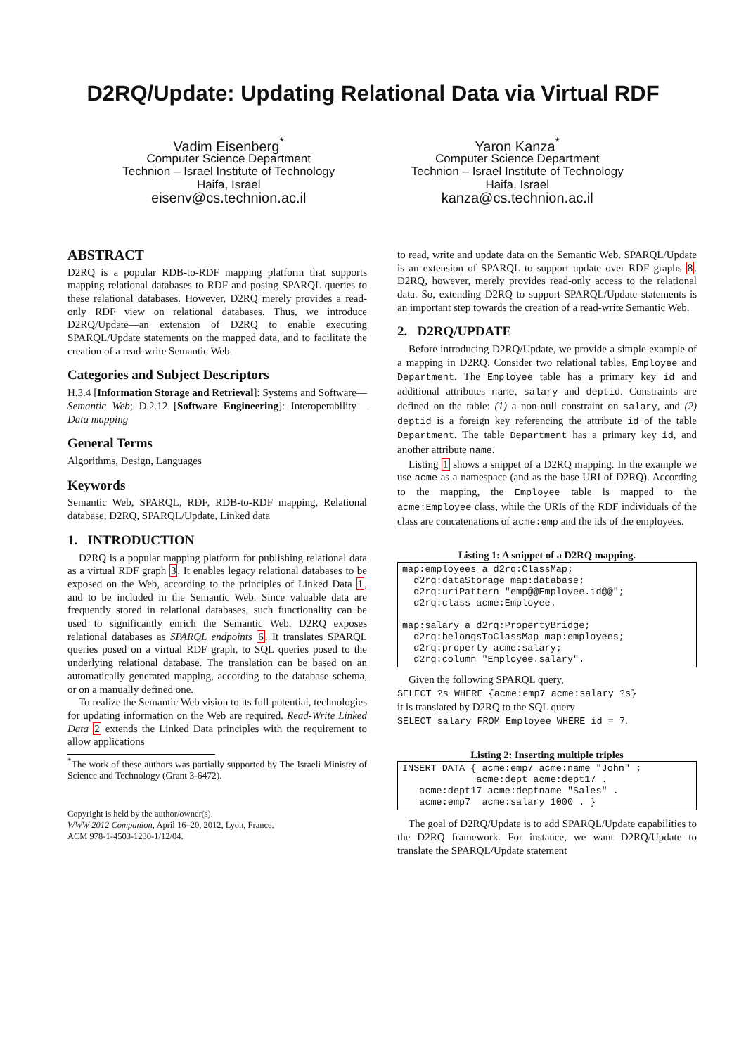D2RQ/Update: Updating Relational Data via Virtual RDF
Vadim Eisenberg<sup>*</sup>
Computer Science Department
Technion – Israel Institute of Technology
Haifa, Israel
eisenv@cs.technion.ac.il
Yaron Kanza<sup>*</sup>
Computer Science Department
Technion – Israel Institute of Technology
Haifa, Israel
kanza@cs.technion.ac.il
ABSTRACT
D2RQ is a popular RDB-to-RDF mapping platform that supports mapping relational databases to RDF and posing SPARQL queries to these relational databases. However, D2RQ merely provides a read-only RDF view on relational databases. Thus, we introduce D2RQ/Update—an extension of D2RQ to enable executing SPARQL/Update statements on the mapped data, and to facilitate the creation of a read-write Semantic Web.
Categories and Subject Descriptors
H.3.4 [Information Storage and Retrieval]: Systems and Software—Semantic Web; D.2.12 [Software Engineering]: Interoperability—Data mapping
General Terms
Algorithms, Design, Languages
Keywords
Semantic Web, SPARQL, RDF, RDB-to-RDF mapping, Relational database, D2RQ, SPARQL/Update, Linked data
1. INTRODUCTION
D2RQ is a popular mapping platform for publishing relational data as a virtual RDF graph 3. It enables legacy relational databases to be exposed on the Web, according to the principles of Linked Data 1, and to be included in the Semantic Web. Since valuable data are frequently stored in relational databases, such functionality can be used to significantly enrich the Semantic Web. D2RQ exposes relational databases as SPARQL endpoints 6. It translates SPARQL queries posed on a virtual RDF graph, to SQL queries posed to the underlying relational database. The translation can be based on an automatically generated mapping, according to the database schema, or on a manually defined one.
To realize the Semantic Web vision to its full potential, technologies for updating information on the Web are required. Read-Write Linked Data 2 extends the Linked Data principles with the requirement to allow applications
<sup>*</sup> The work of these authors was partially supported by The Israeli Ministry of Science and Technology (Grant 3-6472).
Copyright is held by the author/owner(s).
WWW 2012 Companion, April 16–20, 2012, Lyon, France.
ACM 978-1-4503-1230-1/12/04.
to read, write and update data on the Semantic Web. SPARQL/Update is an extension of SPARQL to support update over RDF graphs 8. D2RQ, however, merely provides read-only access to the relational data. So, extending D2RQ to support SPARQL/Update statements is an important step towards the creation of a read-write Semantic Web.
2. D2RQ/UPDATE
Before introducing D2RQ/Update, we provide a simple example of a mapping in D2RQ. Consider two relational tables, Employee and Department. The Employee table has a primary key id and additional attributes name, salary and deptid. Constraints are defined on the table: (1) a non-null constraint on salary, and (2) deptid is a foreign key referencing the attribute id of the table Department. The table Department has a primary key id, and another attribute name.
Listing 1 shows a snippet of a D2RQ mapping. In the example we use acme as a namespace (and as the base URI of D2RQ). According to the mapping, the Employee table is mapped to the acme:Employee class, while the URIs of the RDF individuals of the class are concatenations of acme:emp and the ids of the employees.
Listing 1: A snippet of a D2RQ mapping.
map:employees a d2rq:ClassMap;
  d2rq:dataStorage map:database;
  d2rq:uriPattern "emp@@Employee.id@@";
  d2rq:class acme:Employee.

map:salary a d2rq:PropertyBridge;
  d2rq:belongsToClassMap map:employees;
  d2rq:property acme:salary;
  d2rq:column "Employee.salary".
Given the following SPARQL query,
SELECT ?s WHERE {acme:emp7 acme:salary ?s}
it is translated by D2RQ to the SQL query
SELECT salary FROM Employee WHERE id = 7.
Listing 2: Inserting multiple triples
INSERT DATA { acme:emp7 acme:name "John" ;
             acme:dept acme:dept17 .
   acme:dept17 acme:deptname "Sales" .
   acme:emp7  acme:salary 1000 . }
The goal of D2RQ/Update is to add SPARQL/Update capabilities to the D2RQ framework. For instance, we want D2RQ/Update to translate the SPARQL/Update statement